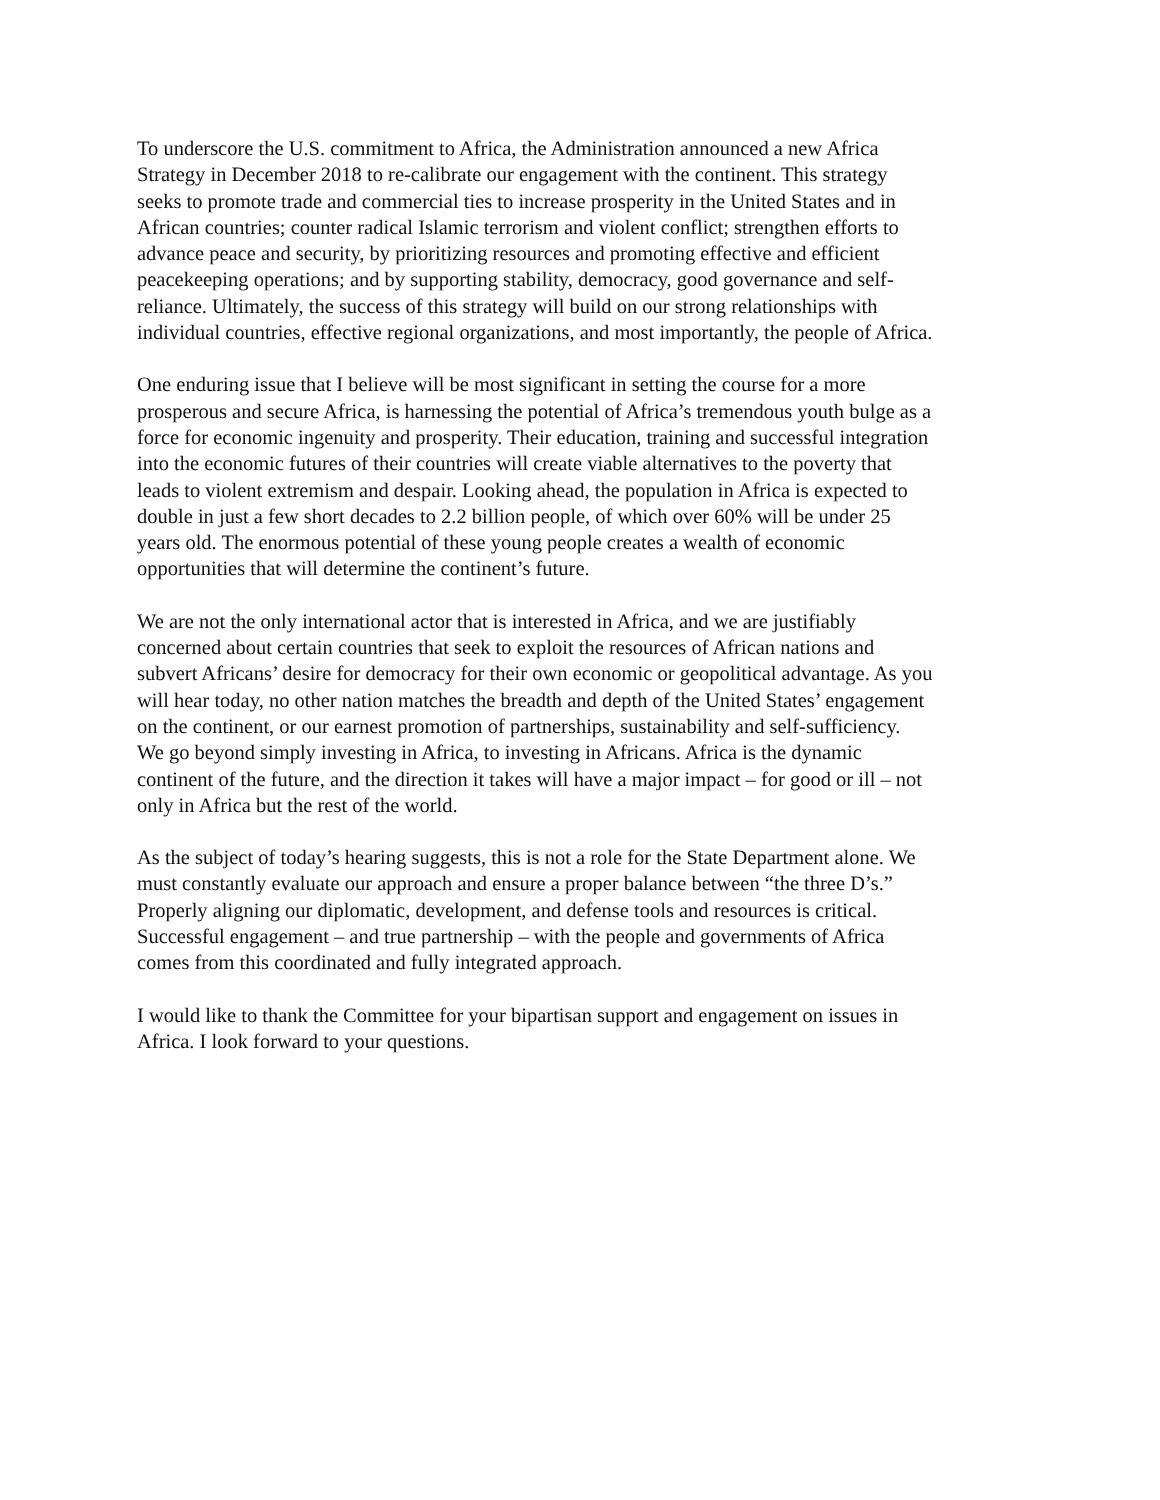To underscore the U.S. commitment to Africa, the Administration announced a new Africa
Strategy in December 2018 to re-calibrate our engagement with the continent. This strategy
seeks to promote trade and commercial ties to increase prosperity in the United States and in
African countries; counter radical Islamic terrorism and violent conflict; strengthen efforts to
advance peace and security, by prioritizing resources and promoting effective and efficient
peacekeeping operations; and by supporting stability, democracy, good governance and self-
reliance. Ultimately, the success of this strategy will build on our strong relationships with
individual countries, effective regional organizations, and most importantly, the people of Africa.
One enduring issue that I believe will be most significant in setting the course for a more
prosperous and secure Africa, is harnessing the potential of Africa’s tremendous youth bulge as a
force for economic ingenuity and prosperity. Their education, training and successful integration
into the economic futures of their countries will create viable alternatives to the poverty that
leads to violent extremism and despair. Looking ahead, the population in Africa is expected to
double in just a few short decades to 2.2 billion people, of which over 60% will be under 25
years old. The enormous potential of these young people creates a wealth of economic
opportunities that will determine the continent’s future.
We are not the only international actor that is interested in Africa, and we are justifiably
concerned about certain countries that seek to exploit the resources of African nations and
subvert Africans’ desire for democracy for their own economic or geopolitical advantage. As you
will hear today, no other nation matches the breadth and depth of the United States’ engagement
on the continent, or our earnest promotion of partnerships, sustainability and self-sufficiency.
We go beyond simply investing in Africa, to investing in Africans. Africa is the dynamic
continent of the future, and the direction it takes will have a major impact – for good or ill – not
only in Africa but the rest of the world.
As the subject of today’s hearing suggests, this is not a role for the State Department alone. We
must constantly evaluate our approach and ensure a proper balance between “the three D’s.”
Properly aligning our diplomatic, development, and defense tools and resources is critical.
Successful engagement – and true partnership – with the people and governments of Africa
comes from this coordinated and fully integrated approach.
I would like to thank the Committee for your bipartisan support and engagement on issues in
Africa. I look forward to your questions.